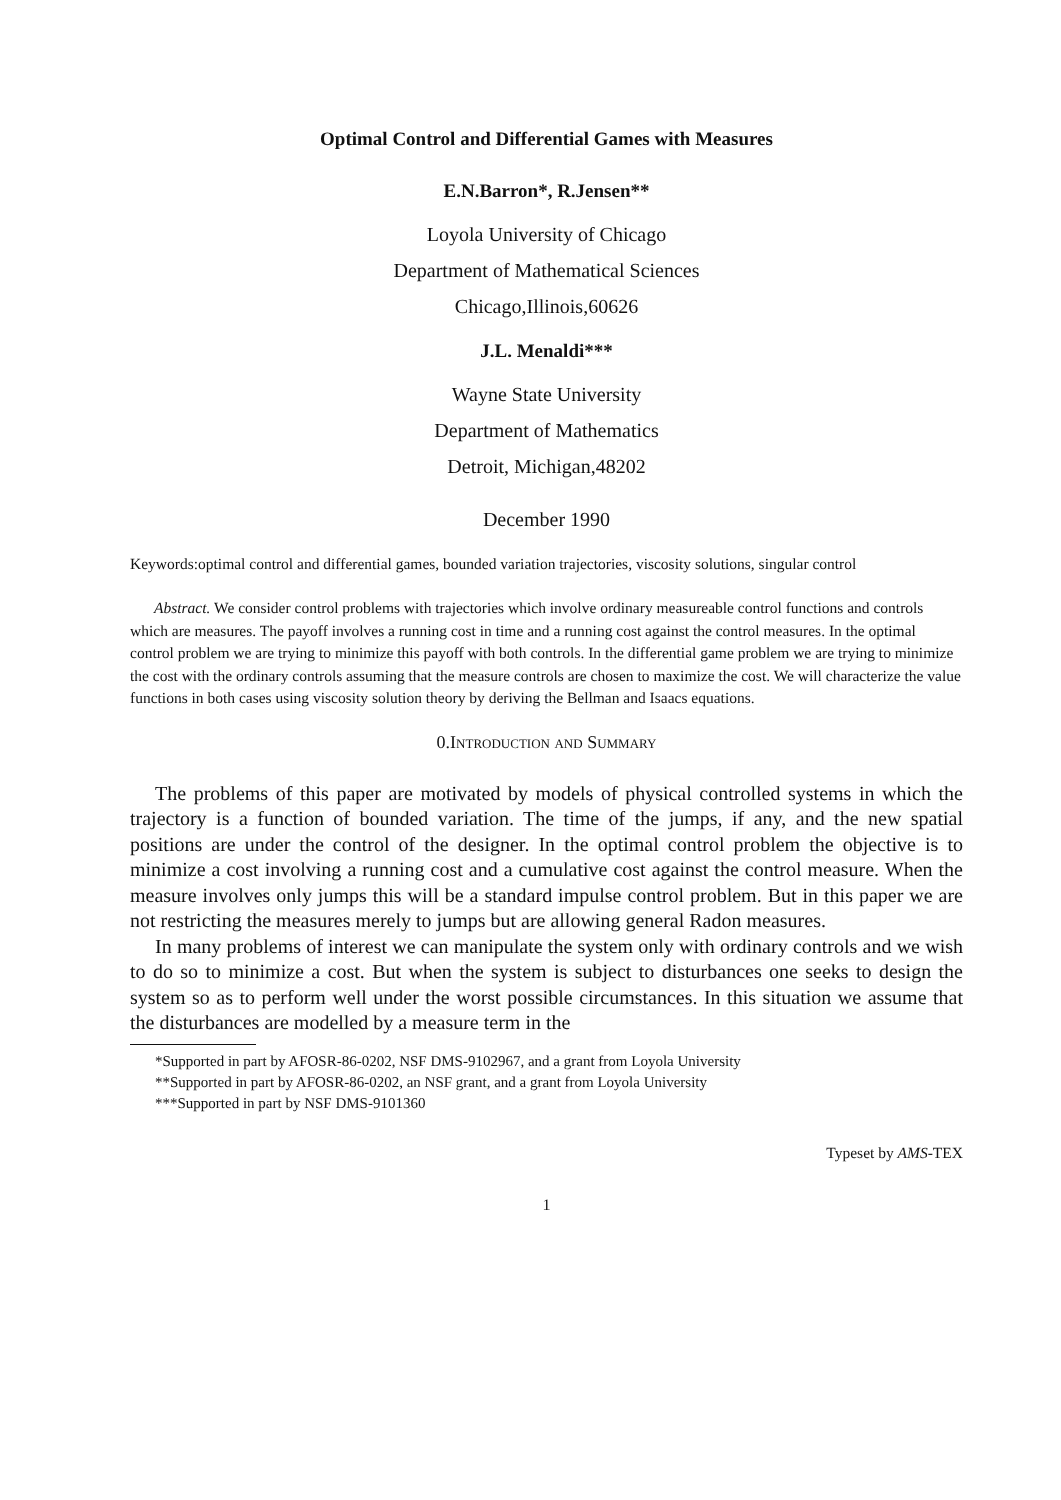Optimal Control and Differential Games with Measures
E.N.Barron*, R.Jensen**
Loyola University of Chicago
Department of Mathematical Sciences
Chicago,Illinois,60626
J.L. Menaldi***
Wayne State University
Department of Mathematics
Detroit, Michigan,48202
December 1990
Keywords:optimal control and differential games, bounded variation trajectories, viscosity solutions, singular control
Abstract. We consider control problems with trajectories which involve ordinary measureable control functions and controls which are measures. The payoff involves a running cost in time and a running cost against the control measures. In the optimal control problem we are trying to minimize this payoff with both controls. In the differential game problem we are trying to minimize the cost with the ordinary controls assuming that the measure controls are chosen to maximize the cost. We will characterize the value functions in both cases using viscosity solution theory by deriving the Bellman and Isaacs equations.
0.Introduction and Summary
The problems of this paper are motivated by models of physical controlled systems in which the trajectory is a function of bounded variation. The time of the jumps, if any, and the new spatial positions are under the control of the designer. In the optimal control problem the objective is to minimize a cost involving a running cost and a cumulative cost against the control measure. When the measure involves only jumps this will be a standard impulse control problem. But in this paper we are not restricting the measures merely to jumps but are allowing general Radon measures.
In many problems of interest we can manipulate the system only with ordinary controls and we wish to do so to minimize a cost. But when the system is subject to disturbances one seeks to design the system so as to perform well under the worst possible circumstances. In this situation we assume that the disturbances are modelled by a measure term in the
*Supported in part by AFOSR-86-0202, NSF DMS-9102967, and a grant from Loyola University
**Supported in part by AFOSR-86-0202, an NSF grant, and a grant from Loyola University
***Supported in part by NSF DMS-9101360
Typeset by AMS-TEX
1